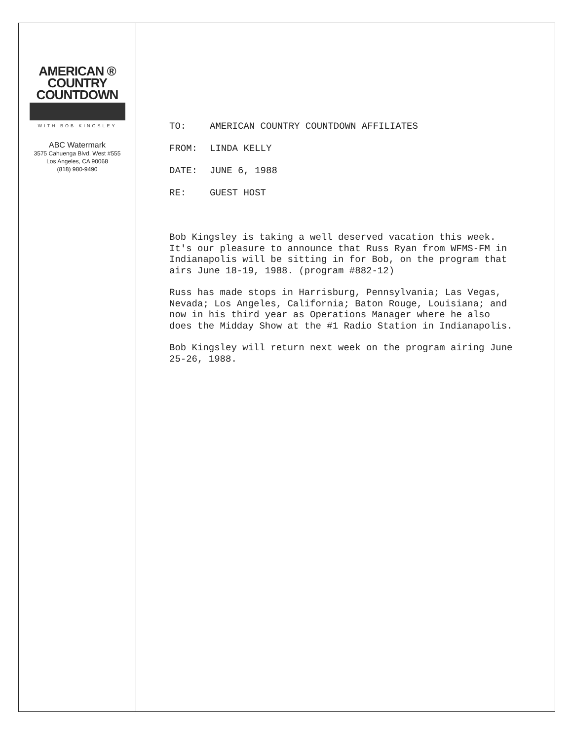AMERICAN ®
COUNTRY
COUNTDOWN
WITH BOB KINGSLEY
ABC Watermark
3575 Cahuenga Blvd. West #555
Los Angeles, CA 90068
(818) 980-9490
TO: AMERICAN COUNTRY COUNTDOWN AFFILIATES
FROM: LINDA KELLY
DATE: JUNE 6, 1988
RE: GUEST HOST
Bob Kingsley is taking a well deserved vacation this week. It's our pleasure to announce that Russ Ryan from WFMS-FM in Indianapolis will be sitting in for Bob, on the program that airs June 18-19, 1988. (program #882-12)
Russ has made stops in Harrisburg, Pennsylvania; Las Vegas, Nevada; Los Angeles, California; Baton Rouge, Louisiana; and now in his third year as Operations Manager where he also does the Midday Show at the #1 Radio Station in Indianapolis.
Bob Kingsley will return next week on the program airing June 25-26, 1988.